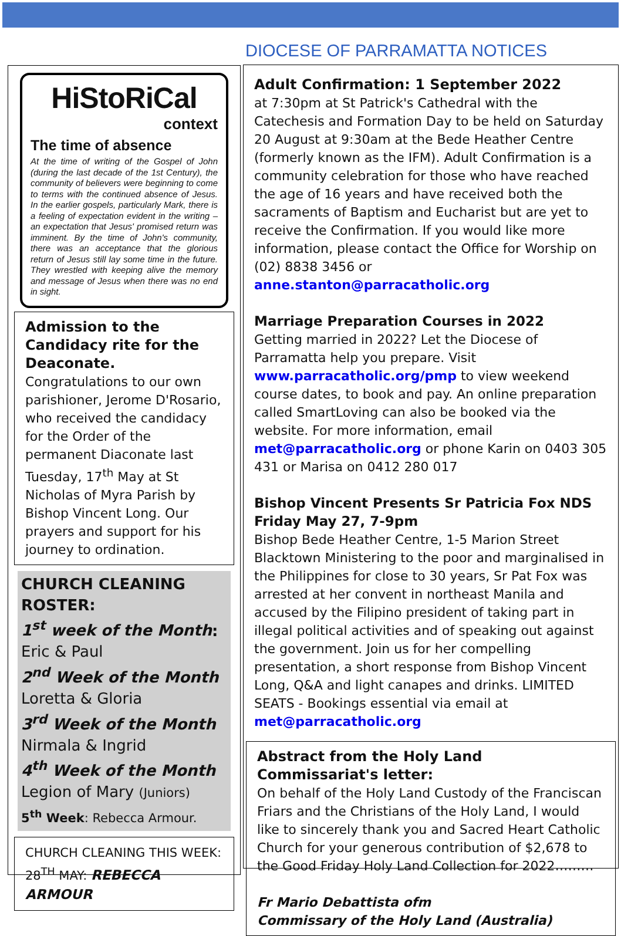DIOCESE OF PARRAMATTA NOTICES
HiStoRiCal
context
The time of absence
At the time of writing of the Gospel of John (during the last decade of the 1st Century), the community of believers were beginning to come to terms with the continued absence of Jesus. In the earlier gospels, particularly Mark, there is a feeling of expectation evident in the writing – an expectation that Jesus' promised return was imminent. By the time of John's community, there was an acceptance that the glorious return of Jesus still lay some time in the future. They wrestled with keeping alive the memory and message of Jesus when there was no end in sight.
Admission to the Candidacy rite for the Deaconate.
Congratulations to our own parishioner, Jerome D'Rosario, who received the candidacy for the Order of the permanent Diaconate last Tuesday, 17<sup>th</sup> May at St Nicholas of Myra Parish by Bishop Vincent Long. Our prayers and support for his journey to ordination.
CHURCH CLEANING ROSTER:
1<sup>st</sup> week of the Month:
Eric & Paul
2<sup>nd</sup> Week of the Month
Loretta & Gloria
3<sup>rd</sup> Week of the Month
Nirmala & Ingrid
4<sup>th</sup> Week of the Month
Legion of Mary (Juniors)
5<sup>th</sup> Week: Rebecca Armour.
CHURCH CLEANING THIS WEEK:
28<sup>TH</sup> MAY: REBECCA ARMOUR
Adult Confirmation: 1 September 2022
at 7:30pm at St Patrick's Cathedral with the Catechesis and Formation Day to be held on Saturday 20 August at 9:30am at the Bede Heather Centre (formerly known as the IFM). Adult Confirmation is a community celebration for those who have reached the age of 16 years and have received both the sacraments of Baptism and Eucharist but are yet to receive the Confirmation. If you would like more information, please contact the Office for Worship on (02) 8838 3456 or anne.stanton@parracatholic.org
Marriage Preparation Courses in 2022
Getting married in 2022? Let the Diocese of Parramatta help you prepare. Visit www.parracatholic.org/pmp to view weekend course dates, to book and pay. An online preparation called SmartLoving can also be booked via the website. For more information, email met@parracatholic.org or phone Karin on 0403 305 431 or Marisa on 0412 280 017
Bishop Vincent Presents Sr Patricia Fox NDS
Friday May 27, 7-9pm
Bishop Bede Heather Centre, 1-5 Marion Street Blacktown Ministering to the poor and marginalised in the Philippines for close to 30 years, Sr Pat Fox was arrested at her convent in northeast Manila and accused by the Filipino president of taking part in illegal political activities and of speaking out against the government. Join us for her compelling presentation, a short response from Bishop Vincent Long, Q&A and light canapes and drinks. LIMITED SEATS - Bookings essential via email at met@parracatholic.org
Abstract from the Holy Land Commissariat's letter:
On behalf of the Holy Land Custody of the Franciscan Friars and the Christians of the Holy Land, I would like to sincerely thank you and Sacred Heart Catholic Church for your generous contribution of $2,678 to the Good Friday Holy Land Collection for 2022………
Fr Mario Debattista ofm
Commissary of the Holy Land (Australia)